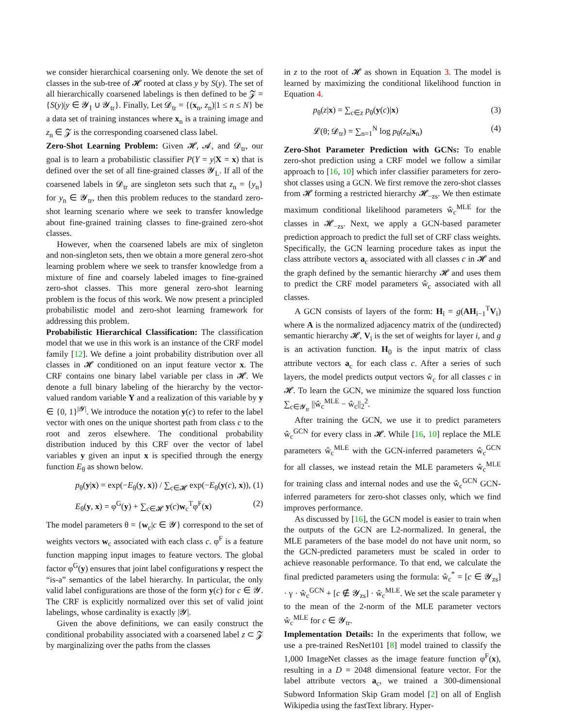we consider hierarchical coarsening only. We denote the set of classes in the sub-tree of 𝓗 rooted at class y by S(y). The set of all hierarchically coarsened labelings is then defined to be 𝓩 = {S(y)|y ∈ 𝓨<sub>I</sub> ∪ 𝓨<sub>tr</sub>}. Finally, Let 𝓓<sub>tr</sub> = {(x<sub>n</sub>, z<sub>n</sub>)|1 ≤ n ≤ N} be a data set of training instances where x<sub>n</sub> is a training image and z<sub>n</sub> ∈ 𝓩 is the corresponding coarsened class label.
Zero-Shot Learning Problem: Given 𝓗, 𝓐, and 𝓓<sub>tr</sub>, our goal is to learn a probabilistic classifier P(Y = y|X = x) that is defined over the set of all fine-grained classes 𝓨<sub>L</sub>. If all of the coarsened labels in 𝓓<sub>tr</sub> are singleton sets such that z<sub>n</sub> = {y<sub>n</sub>} for y<sub>n</sub> ∈ 𝓨<sub>tr</sub>, then this problem reduces to the standard zero-shot learning scenario where we seek to transfer knowledge about fine-grained training classes to fine-grained zero-shot classes.
However, when the coarsened labels are mix of singleton and non-singleton sets, then we obtain a more general zero-shot learning problem where we seek to transfer knowledge from a mixture of fine and coarsely labeled images to fine-grained zero-shot classes. This more general zero-shot learning problem is the focus of this work. We now present a principled probabilistic model and zero-shot learning framework for addressing this problem.
Probabilistic Hierarchical Classification: The classification model that we use in this work is an instance of the CRF model family [12]. We define a joint probability distribution over all classes in 𝓗 conditioned on an input feature vector x. The CRF contains one binary label variable per class in 𝓗. We denote a full binary labeling of the hierarchy by the vector-valued random variable Y and a realization of this variable by y ∈ {0, 1}<sup>|𝓨|</sup>. We introduce the notation y(c) to refer to the label vector with ones on the unique shortest path from class c to the root and zeros elsewhere. The conditional probability distribution induced by this CRF over the vector of label variables y given an input x is specified through the energy function E<sub>θ</sub> as shown below.
p<sub>θ</sub>(y|x) = exp(−E<sub>θ</sub>(y, x)) / ∑<sub>c∈𝓗</sub> exp(−E<sub>θ</sub>(y(c), x)), (1)
E<sub>θ</sub>(y, x) = φ<sup>G</sup>(y) + ∑<sub>c∈𝓗</sub> y(c)w<sub>c</sub><sup>T</sup>φ<sup>F</sup>(x) (2)
The model parameters θ = {w<sub>c</sub>|c ∈ 𝓨} correspond to the set of weights vectors w<sub>c</sub> associated with each class c. φ<sup>F</sup> is a feature function mapping input images to feature vectors. The global factor φ<sup>G</sup>(y) ensures that joint label configurations y respect the “is-a” semantics of the label hierarchy. In particular, the only valid label configurations are those of the form y(c) for c ∈ 𝓨. The CRF is explicitly normalized over this set of valid joint labelings, whose cardinality is exactly |𝓨|.
Given the above definitions, we can easily construct the conditional probability associated with a coarsened label z ⊂ 𝓩 by marginalizing over the paths from the classes
in z to the root of 𝓗 as shown in Equation 3. The model is learned by maximizing the conditional likelihood function in Equation 4.
p<sub>θ</sub>(z|x) = ∑<sub>c∈z</sub> p<sub>θ</sub>(y(c)|x) (3)
𝓛(θ; 𝓓<sub>tr</sub>) = ∑<sub>n=1</sub><sup>N</sup> log p<sub>θ</sub>(z<sub>n</sub>|x<sub>n</sub>) (4)
Zero-Shot Parameter Prediction with GCNs: To enable zero-shot prediction using a CRF model we follow a similar approach to [16, 10] which infer classifier parameters for zero-shot classes using a GCN. We first remove the zero-shot classes from 𝓗 forming a restricted hierarchy 𝓗<sub>−zs</sub>. We then estimate maximum conditional likelihood parameters ŵ<sub>c</sub><sup>MLE</sup> for the classes in 𝓗<sub>−zs</sub>. Next, we apply a GCN-based parameter prediction approach to predict the full set of CRF class weights. Specifically, the GCN learning procedure takes as input the class attribute vectors a<sub>c</sub> associated with all classes c in 𝓗 and the graph defined by the semantic hierarchy 𝓗 and uses them to predict the CRF model parameters ŵ<sub>c</sub> associated with all classes.
A GCN consists of layers of the form: H<sub>i</sub> = g(AH<sub>i−1</sub><sup>T</sup>V<sub>i</sub>) where A is the normalized adjacency matrix of the (undirected) semantic hierarchy 𝓗, V<sub>i</sub> is the set of weights for layer i, and g is an activation function. H<sub>0</sub> is the input matrix of class attribute vectors a<sub>c</sub> for each class c. After a series of such layers, the model predicts output vectors ŵ<sub>c</sub> for all classes c in 𝓗. To learn the GCN, we minimize the squared loss function ∑<sub>c∈𝓨<sub>tr</sub></sub> ||ŵ<sub>c</sub><sup>MLE</sup> − ŵ<sub>c</sub>||<sub>2</sub><sup>2</sup>.
After training the GCN, we use it to predict parameters ŵ<sub>c</sub><sup>GCN</sup> for every class in 𝓗. While [16, 10] replace the MLE parameters ŵ<sub>c</sub><sup>MLE</sup> with the GCN-inferred parameters ŵ<sub>c</sub><sup>GCN</sup> for all classes, we instead retain the MLE parameters ŵ<sub>c</sub><sup>MLE</sup> for training class and internal nodes and use the ŵ<sub>c</sub><sup>GCN</sup> GCN-inferred parameters for zero-shot classes only, which we find improves performance.
As discussed by [16], the GCN model is easier to train when the outputs of the GCN are L2-normalized. In general, the MLE parameters of the base model do not have unit norm, so the GCN-predicted parameters must be scaled in order to achieve reasonable performance. To that end, we calculate the final predicted parameters using the formula: ŵ<sub>c</sub><sup>*</sup> = [c ∈ 𝓨<sub>zs</sub>] · γ · ŵ<sub>c</sub><sup>GCN</sup> + [c ∉ 𝓨<sub>zs</sub>] · ŵ<sub>c</sub><sup>MLE</sup>. We set the scale parameter γ to the mean of the 2-norm of the MLE parameter vectors ŵ<sub>c</sub><sup>MLE</sup> for c ∈ 𝓨<sub>tr</sub>.
Implementation Details: In the experiments that follow, we use a pre-trained ResNet101 [8] model trained to classify the 1,000 ImageNet classes as the image feature function φ<sup>F</sup>(x), resulting in a D = 2048 dimensional feature vector. For the label attribute vectors a<sub>c</sub>, we trained a 300-dimensional Subword Information Skip Gram model [2] on all of English Wikipedia using the fastText library. Hyper-